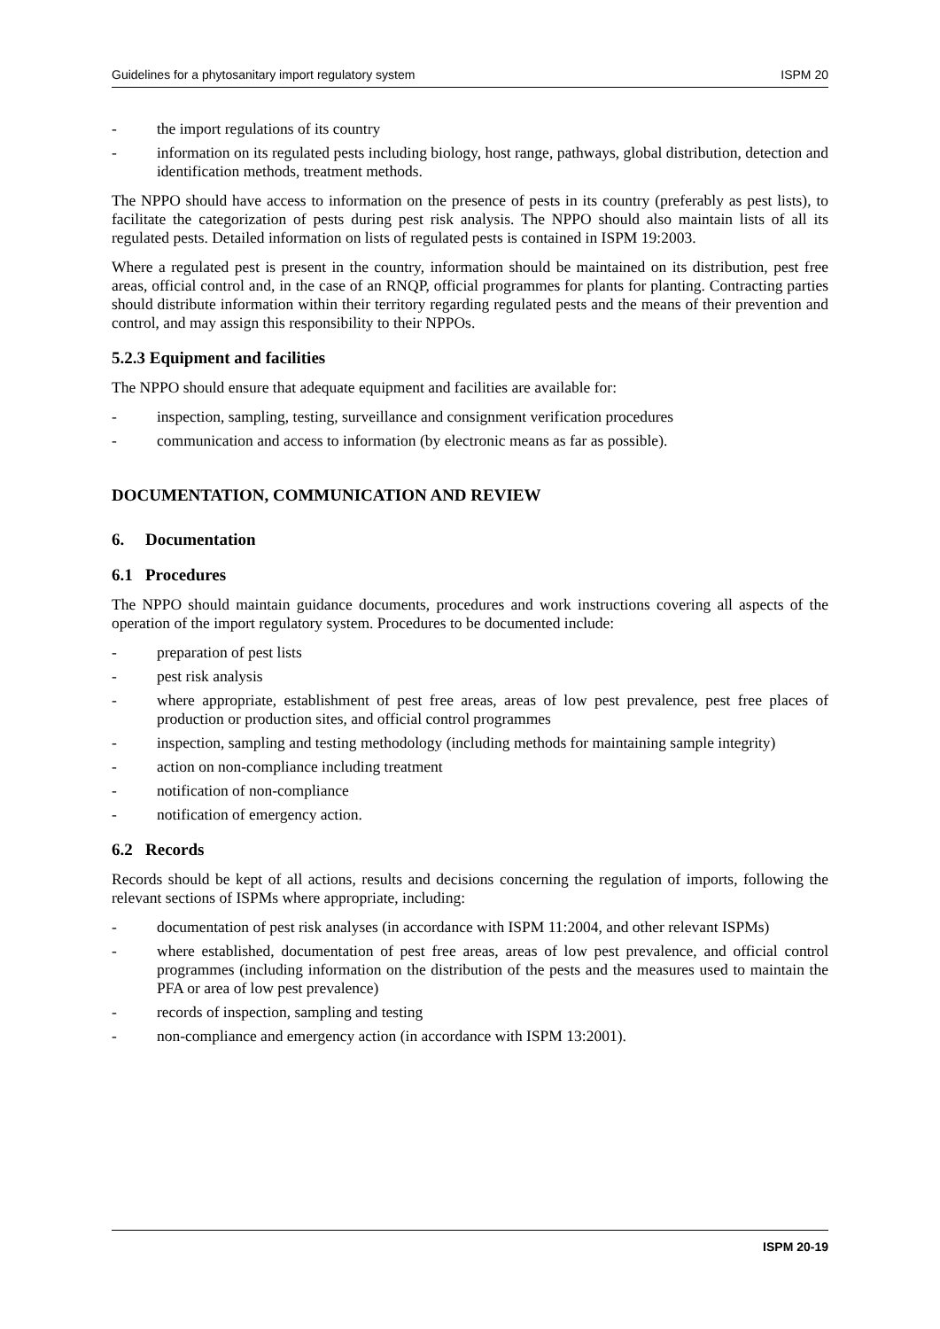Guidelines for a phytosanitary import regulatory system ISPM 20
- the import regulations of its country
- information on its regulated pests including biology, host range, pathways, global distribution, detection and identification methods, treatment methods.
The NPPO should have access to information on the presence of pests in its country (preferably as pest lists), to facilitate the categorization of pests during pest risk analysis. The NPPO should also maintain lists of all its regulated pests. Detailed information on lists of regulated pests is contained in ISPM 19:2003.
Where a regulated pest is present in the country, information should be maintained on its distribution, pest free areas, official control and, in the case of an RNQP, official programmes for plants for planting. Contracting parties should distribute information within their territory regarding regulated pests and the means of their prevention and control, and may assign this responsibility to their NPPOs.
5.2.3 Equipment and facilities
The NPPO should ensure that adequate equipment and facilities are available for:
- inspection, sampling, testing, surveillance and consignment verification procedures
- communication and access to information (by electronic means as far as possible).
DOCUMENTATION, COMMUNICATION AND REVIEW
6. Documentation
6.1 Procedures
The NPPO should maintain guidance documents, procedures and work instructions covering all aspects of the operation of the import regulatory system. Procedures to be documented include:
- preparation of pest lists
- pest risk analysis
- where appropriate, establishment of pest free areas, areas of low pest prevalence, pest free places of production or production sites, and official control programmes
- inspection, sampling and testing methodology (including methods for maintaining sample integrity)
- action on non-compliance including treatment
- notification of non-compliance
- notification of emergency action.
6.2 Records
Records should be kept of all actions, results and decisions concerning the regulation of imports, following the relevant sections of ISPMs where appropriate, including:
- documentation of pest risk analyses (in accordance with ISPM 11:2004, and other relevant ISPMs)
- where established, documentation of pest free areas, areas of low pest prevalence, and official control programmes (including information on the distribution of the pests and the measures used to maintain the PFA or area of low pest prevalence)
- records of inspection, sampling and testing
- non-compliance and emergency action (in accordance with ISPM 13:2001).
ISPM 20-19